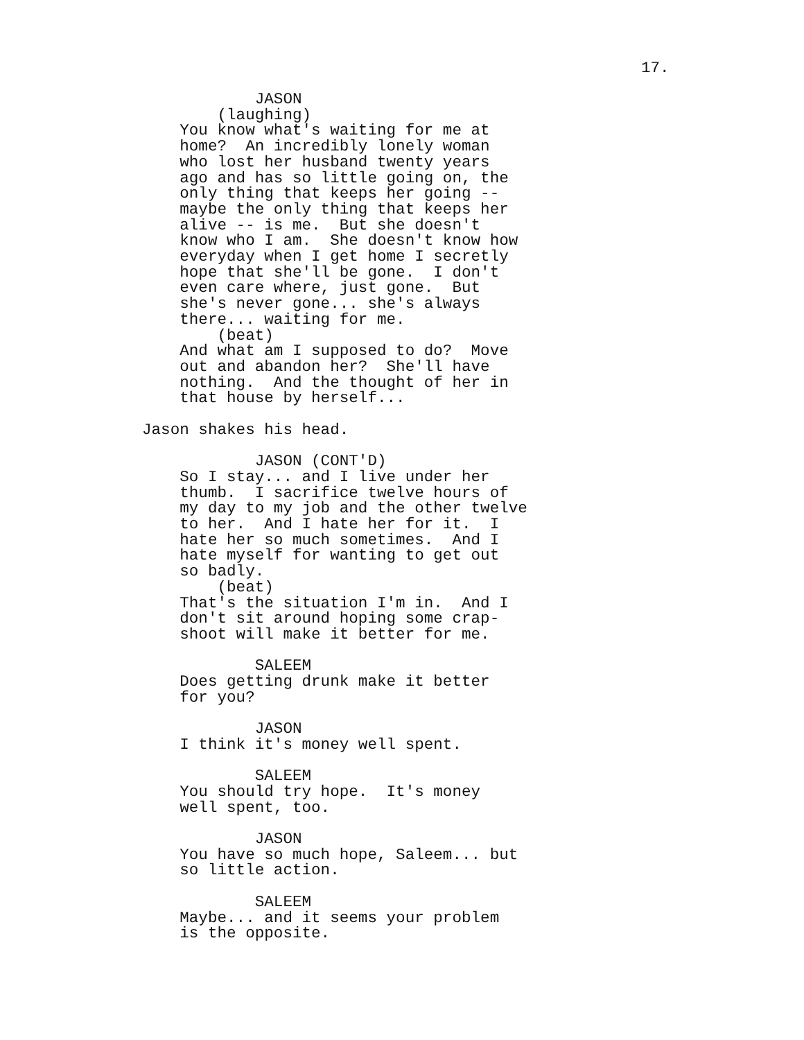17.
            JASON
        (laughing)
    You know what's waiting for me at
    home?  An incredibly lonely woman
    who lost her husband twenty years
    ago and has so little going on, the
    only thing that keeps her going --
    maybe the only thing that keeps her
    alive -- is me.  But she doesn't
    know who I am.  She doesn't know how
    everyday when I get home I secretly
    hope that she'll be gone.  I don't
    even care where, just gone.  But
    she's never gone... she's always
    there... waiting for me.
        (beat)
    And what am I supposed to do?  Move
    out and abandon her?  She'll have
    nothing.  And the thought of her in
    that house by herself...

Jason shakes his head.

            JASON (CONT'D)
    So I stay... and I live under her
    thumb.  I sacrifice twelve hours of
    my day to my job and the other twelve
    to her.  And I hate her for it.  I
    hate her so much sometimes.  And I
    hate myself for wanting to get out
    so badly.
        (beat)
    That's the situation I'm in.  And I
    don't sit around hoping some crap-
    shoot will make it better for me.

            SALEEM
    Does getting drunk make it better
    for you?

            JASON
    I think it's money well spent.

            SALEEM
    You should try hope.  It's money
    well spent, too.

            JASON
    You have so much hope, Saleem... but
    so little action.

            SALEEM
    Maybe... and it seems your problem
    is the opposite.